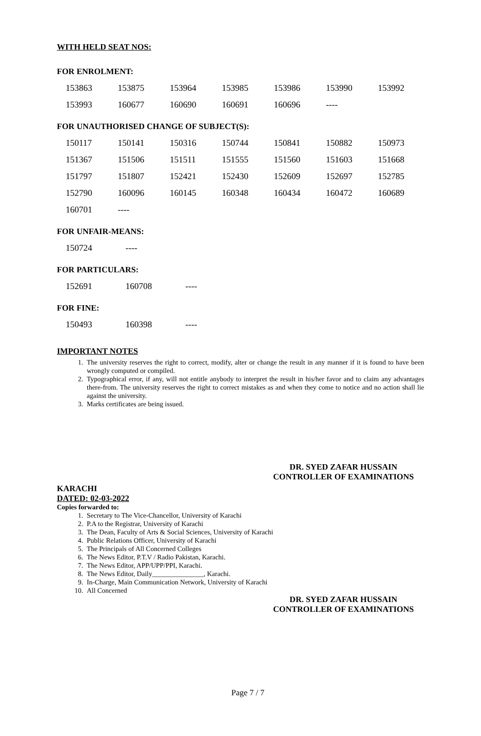WITH HELD SEAT NOS:
FOR ENROLMENT:
| 153863 | 153875 | 153964 | 153985 | 153986 | 153990 | 153992 |
| 153993 | 160677 | 160690 | 160691 | 160696 | ---- | |
FOR UNAUTHORISED CHANGE OF SUBJECT(S):
| 150117 | 150141 | 150316 | 150744 | 150841 | 150882 | 150973 |
| 151367 | 151506 | 151511 | 151555 | 151560 | 151603 | 151668 |
| 151797 | 151807 | 152421 | 152430 | 152609 | 152697 | 152785 |
| 152790 | 160096 | 160145 | 160348 | 160434 | 160472 | 160689 |
| 160701 | ---- | | | | | |
FOR UNFAIR-MEANS:
| 150724 | ---- |
FOR PARTICULARS:
| 152691 | 160708 | ---- |
FOR FINE:
| 150493 | 160398 | ---- |
IMPORTANT NOTES
1. The university reserves the right to correct, modify, alter or change the result in any manner if it is found to have been wrongly computed or compiled.
2. Typographical error, if any, will not entitle anybody to interpret the result in his/her favor and to claim any advantages there-from. The university reserves the right to correct mistakes as and when they come to notice and no action shall lie against the university.
3. Marks certificates are being issued.
DR. SYED ZAFAR HUSSAIN
CONTROLLER OF EXAMINATIONS
KARACHI
DATED: 02-03-2022
Copies forwarded to:
1. Secretary to The Vice-Chancellor, University of Karachi
2. P.A to the Registrar, University of Karachi
3. The Dean, Faculty of Arts & Social Sciences, University of Karachi
4. Public Relations Officer, University of Karachi
5. The Principals of All Concerned Colleges
6. The News Editor, P.T.V / Radio Pakistan, Karachi.
7. The News Editor, APP/UPP/PPI, Karachi.
8. The News Editor, Daily_______________, Karachi.
9. In-Charge, Main Communication Network, University of Karachi
10. All Concerned
DR. SYED ZAFAR HUSSAIN
CONTROLLER OF EXAMINATIONS
Page 7 / 7